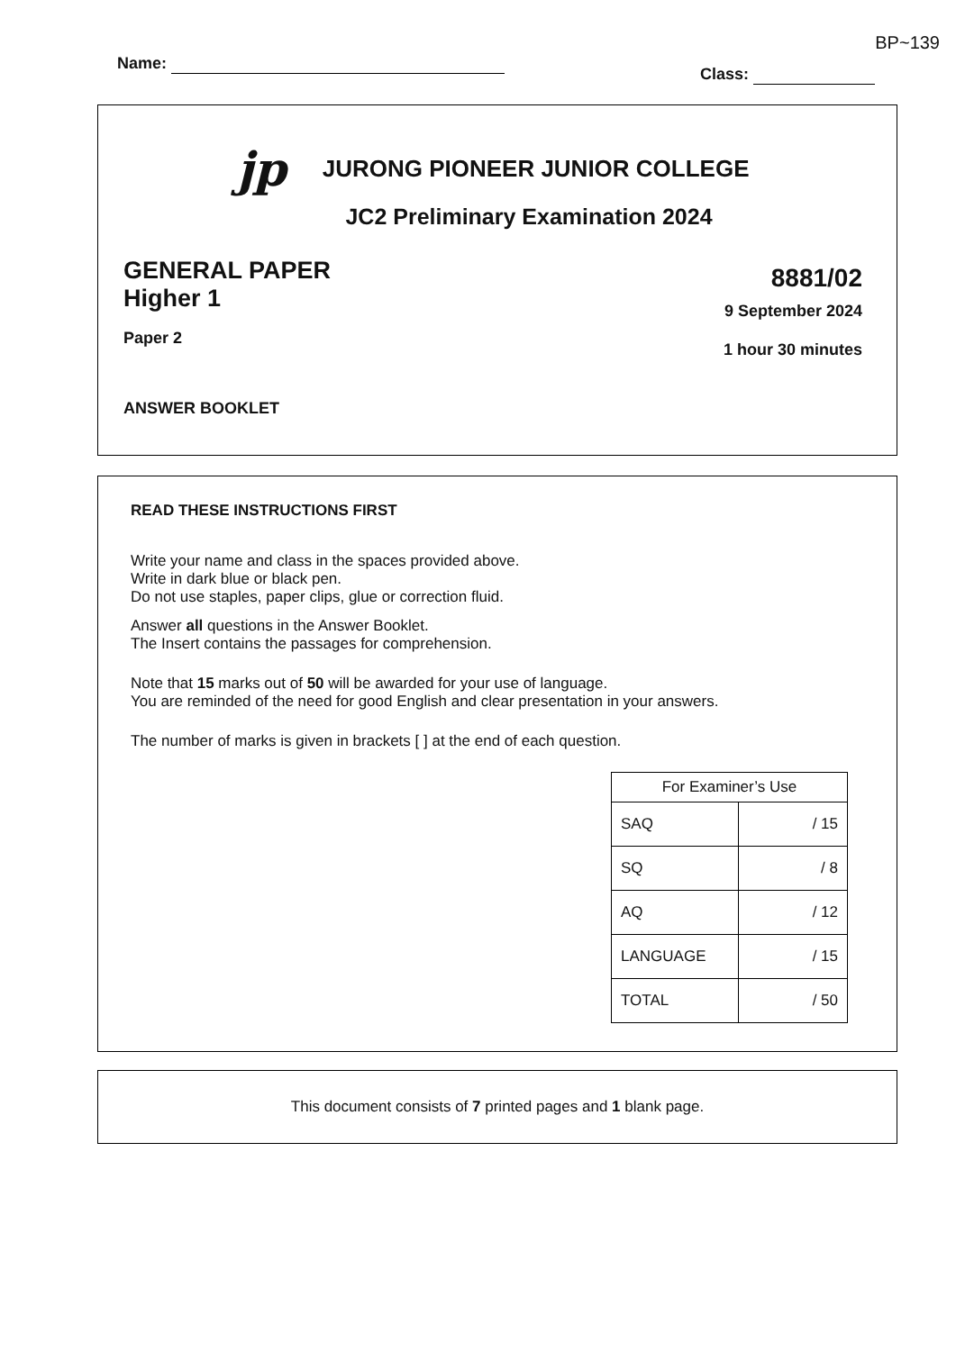BP~139
Name:
Class:
jp JURONG PIONEER JUNIOR COLLEGE
JC2 Preliminary Examination 2024
GENERAL PAPER
Higher 1
Paper 2
8881/02
9 September 2024
1 hour 30 minutes
ANSWER BOOKLET
READ THESE INSTRUCTIONS FIRST
Write your name and class in the spaces provided above.
Write in dark blue or black pen.
Do not use staples, paper clips, glue or correction fluid.
Answer all questions in the Answer Booklet.
The Insert contains the passages for comprehension.
Note that 15 marks out of 50 will be awarded for your use of language.
You are reminded of the need for good English and clear presentation in your answers.
The number of marks is given in brackets [ ] at the end of each question.
| For Examiner’s Use | |
| --- | --- |
| SAQ | / 15 |
| SQ | / 8 |
| AQ | / 12 |
| LANGUAGE | / 15 |
| TOTAL | / 50 |
This document consists of 7 printed pages and 1 blank page.